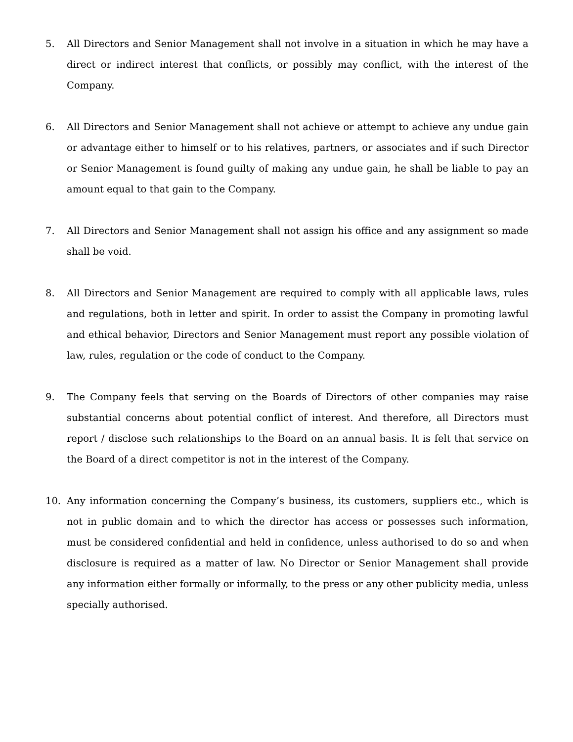5. All Directors and Senior Management shall not involve in a situation in which he may have a direct or indirect interest that conflicts, or possibly may conflict, with the interest of the Company.
6. All Directors and Senior Management shall not achieve or attempt to achieve any undue gain or advantage either to himself or to his relatives, partners, or associates and if such Director or Senior Management is found guilty of making any undue gain, he shall be liable to pay an amount equal to that gain to the Company.
7. All Directors and Senior Management shall not assign his office and any assignment so made shall be void.
8. All Directors and Senior Management are required to comply with all applicable laws, rules and regulations, both in letter and spirit. In order to assist the Company in promoting lawful and ethical behavior, Directors and Senior Management must report any possible violation of law, rules, regulation or the code of conduct to the Company.
9. The Company feels that serving on the Boards of Directors of other companies may raise substantial concerns about potential conflict of interest. And therefore, all Directors must report / disclose such relationships to the Board on an annual basis. It is felt that service on the Board of a direct competitor is not in the interest of the Company.
10. Any information concerning the Company’s business, its customers, suppliers etc., which is not in public domain and to which the director has access or possesses such information, must be considered confidential and held in confidence, unless authorised to do so and when disclosure is required as a matter of law. No Director or Senior Management shall provide any information either formally or informally, to the press or any other publicity media, unless specially authorised.